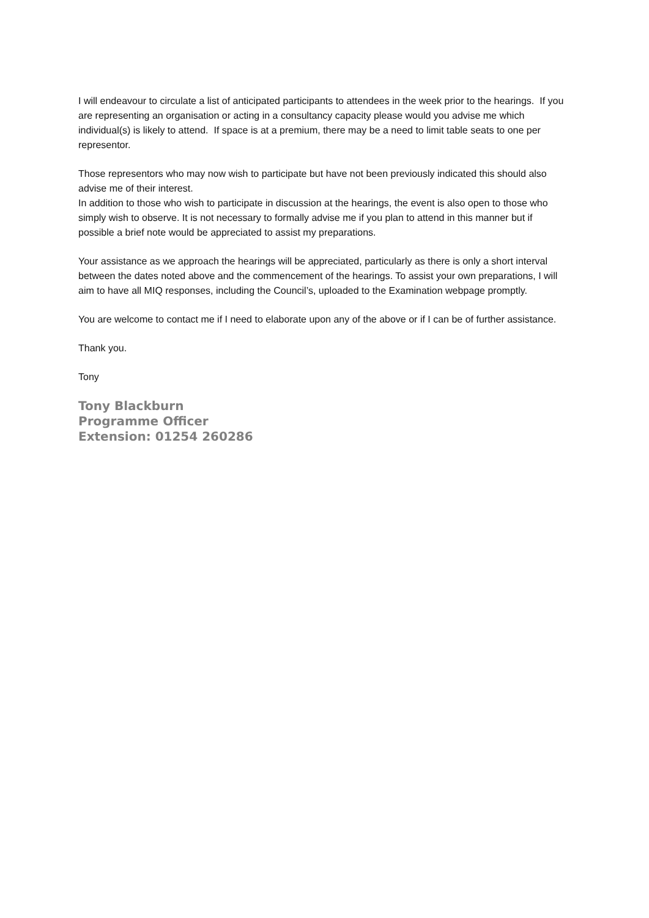I will endeavour to circulate a list of anticipated participants to attendees in the week prior to the hearings. If you are representing an organisation or acting in a consultancy capacity please would you advise me which individual(s) is likely to attend. If space is at a premium, there may be a need to limit table seats to one per representor.
Those representors who may now wish to participate but have not been previously indicated this should also advise me of their interest.
In addition to those who wish to participate in discussion at the hearings, the event is also open to those who simply wish to observe. It is not necessary to formally advise me if you plan to attend in this manner but if possible a brief note would be appreciated to assist my preparations.
Your assistance as we approach the hearings will be appreciated, particularly as there is only a short interval between the dates noted above and the commencement of the hearings. To assist your own preparations, I will aim to have all MIQ responses, including the Council’s, uploaded to the Examination webpage promptly.
You are welcome to contact me if I need to elaborate upon any of the above or if I can be of further assistance.
Thank you.
Tony
Tony Blackburn
Programme Officer
Extension: 01254 260286